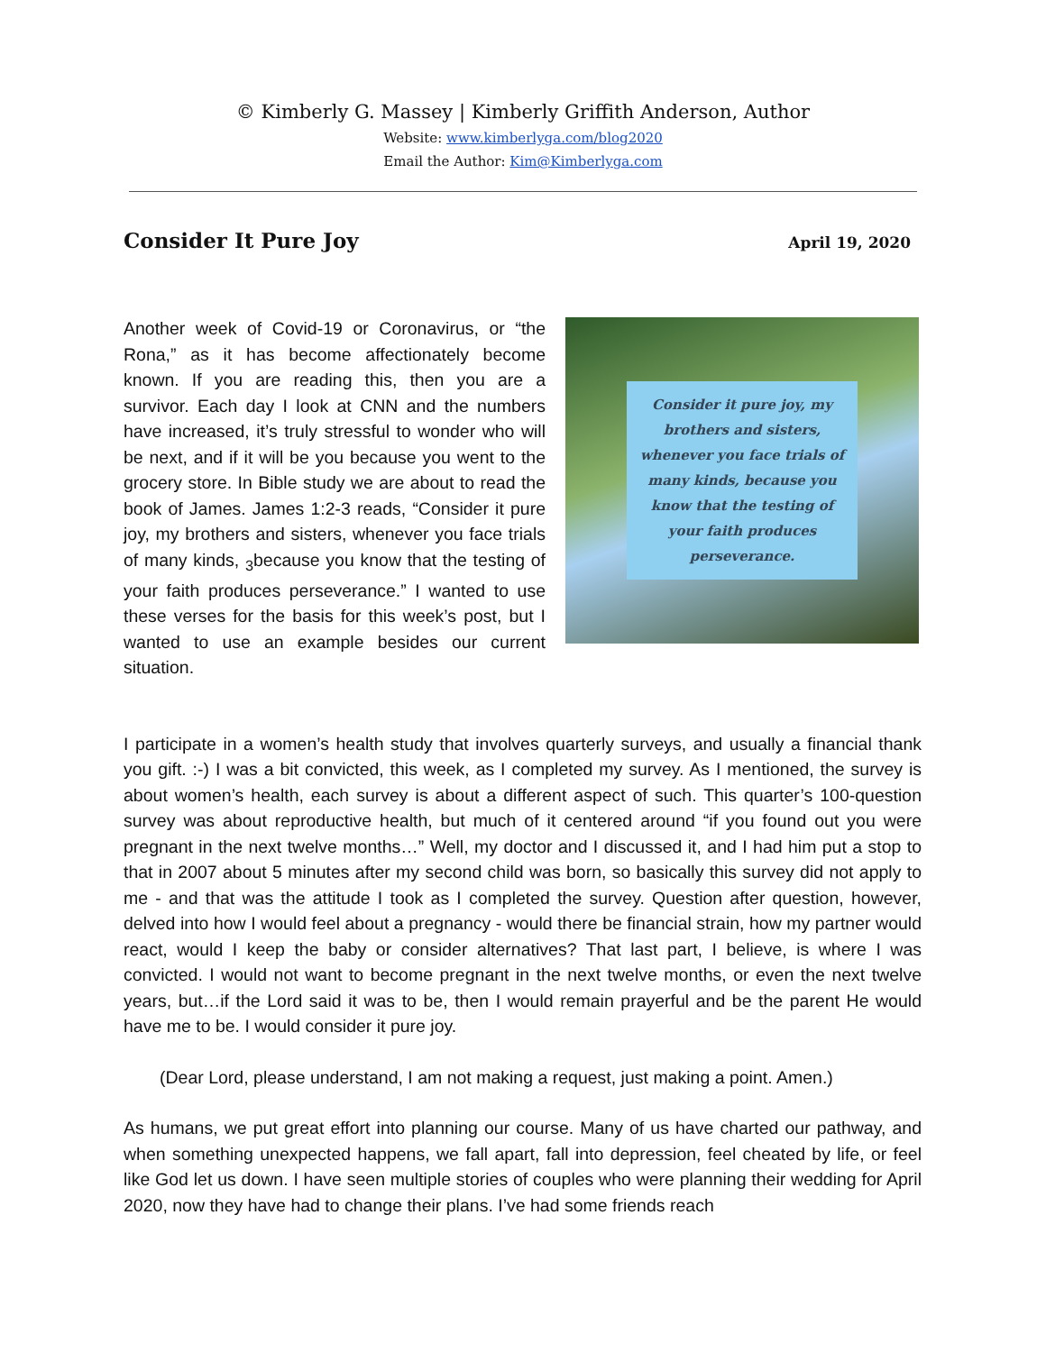© Kimberly G. Massey | Kimberly Griffith Anderson, Author
Website: www.kimberlyga.com/blog2020
Email the Author: Kim@Kimberlyga.com
Consider It Pure Joy April 19, 2020
Another week of Covid-19 or Coronavirus, or “the Rona,” as it has become affectionately become known. If you are reading this, then you are a survivor. Each day I look at CNN and the numbers have increased, it’s truly stressful to wonder who will be next, and if it will be you because you went to the grocery store. In Bible study we are about to read the book of James. James 1:2-3 reads, “Consider it pure joy, my brothers and sisters, whenever you face trials of many kinds, <sub>3</sub>because you know that the testing of your faith produces perseverance.” I wanted to use these verses for the basis for this week’s post, but I wanted to use an example besides our current situation.
Consider it pure joy, my brothers and sisters, whenever you face trials of many kinds, because you know that the testing of your faith produces perseverance.
I participate in a women’s health study that involves quarterly surveys, and usually a financial thank you gift. :-) I was a bit convicted, this week, as I completed my survey. As I mentioned, the survey is about women’s health, each survey is about a different aspect of such. This quarter’s 100-question survey was about reproductive health, but much of it centered around “if you found out you were pregnant in the next twelve months…” Well, my doctor and I discussed it, and I had him put a stop to that in 2007 about 5 minutes after my second child was born, so basically this survey did not apply to me - and that was the attitude I took as I completed the survey. Question after question, however, delved into how I would feel about a pregnancy - would there be financial strain, how my partner would react, would I keep the baby or consider alternatives? That last part, I believe, is where I was convicted. I would not want to become pregnant in the next twelve months, or even the next twelve years, but…if the Lord said it was to be, then I would remain prayerful and be the parent He would have me to be. I would consider it pure joy.
(Dear Lord, please understand, I am not making a request, just making a point. Amen.)
As humans, we put great effort into planning our course. Many of us have charted our pathway, and when something unexpected happens, we fall apart, fall into depression, feel cheated by life, or feel like God let us down. I have seen multiple stories of couples who were planning their wedding for April 2020, now they have had to change their plans. I’ve had some friends reach